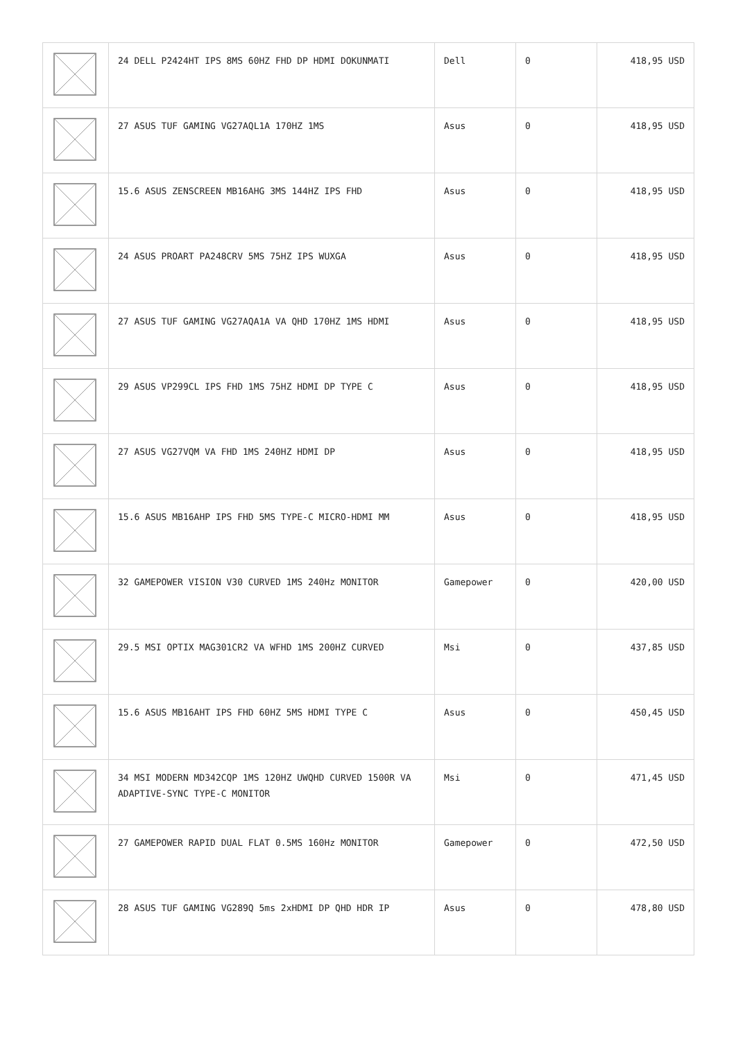| | 24 DELL P2424HT IPS 8MS 60HZ FHD DP HDMI DOKUNMATI | Dell | 0 | 418,95 USD |
| | 27 ASUS TUF GAMING VG27AQL1A 170HZ 1MS | Asus | 0 | 418,95 USD |
| | 15.6 ASUS ZENSCREEN MB16AHG 3MS 144HZ IPS FHD | Asus | 0 | 418,95 USD |
| | 24 ASUS PROART PA248CRV 5MS 75HZ IPS WUXGA | Asus | 0 | 418,95 USD |
| | 27 ASUS TUF GAMING VG27AQA1A VA QHD 170HZ 1MS HDMI | Asus | 0 | 418,95 USD |
| | 29 ASUS VP299CL IPS FHD 1MS 75HZ HDMI DP TYPE C | Asus | 0 | 418,95 USD |
| | 27 ASUS VG27VQM VA FHD 1MS 240HZ HDMI DP | Asus | 0 | 418,95 USD |
| | 15.6 ASUS MB16AHP IPS FHD 5MS TYPE-C MICRO-HDMI MM | Asus | 0 | 418,95 USD |
| | 32 GAMEPOWER VISION V30 CURVED 1MS 240Hz MONITOR | Gamepower | 0 | 420,00 USD |
| | 29.5 MSI OPTIX MAG301CR2 VA WFHD 1MS 200HZ CURVED | Msi | 0 | 437,85 USD |
| | 15.6 ASUS MB16AHT IPS FHD 60HZ 5MS HDMI TYPE C | Asus | 0 | 450,45 USD |
| | 34 MSI MODERN MD342CQP 1MS 120HZ UWQHD CURVED 1500R VA ADAPTIVE-SYNC TYPE-C MONITOR | Msi | 0 | 471,45 USD |
| | 27 GAMEPOWER RAPID DUAL FLAT 0.5MS 160Hz MONITOR | Gamepower | 0 | 472,50 USD |
| | 28 ASUS TUF GAMING VG289Q 5ms 2xHDMI DP QHD HDR IP | Asus | 0 | 478,80 USD |